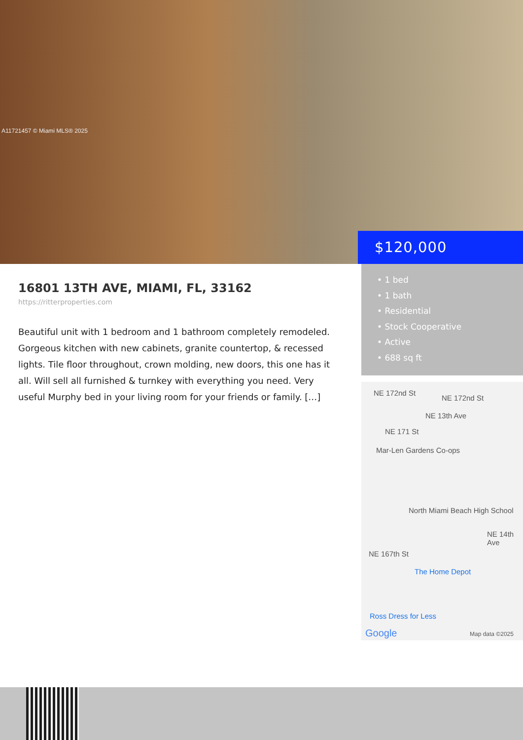A11721457 © Miami MLS® 2025
$120,000
16801 13TH AVE, MIAMI, FL, 33162
https://ritterproperties.com
Beautiful unit with 1 bedroom and 1 bathroom completely remodeled. Gorgeous kitchen with new cabinets, granite countertop, & recessed lights. Tile floor throughout, crown molding, new doors, this one has it all. Will sell all furnished & turnkey with everything you need. Very useful Murphy bed in your living room for your friends or family. […]
• 1 bed
• 1 bath
• Residential
• Stock Cooperative
• Active
• 688 sq ft
NE 172nd St
NE 172nd St
NE 13th Ave
NE 171 St
Mar-Len Gardens Co-ops
North Miami Beach High School
NE 14th Ave
NE 167th St
The Home Depot
Ross Dress for Less
Google Map data ©2025